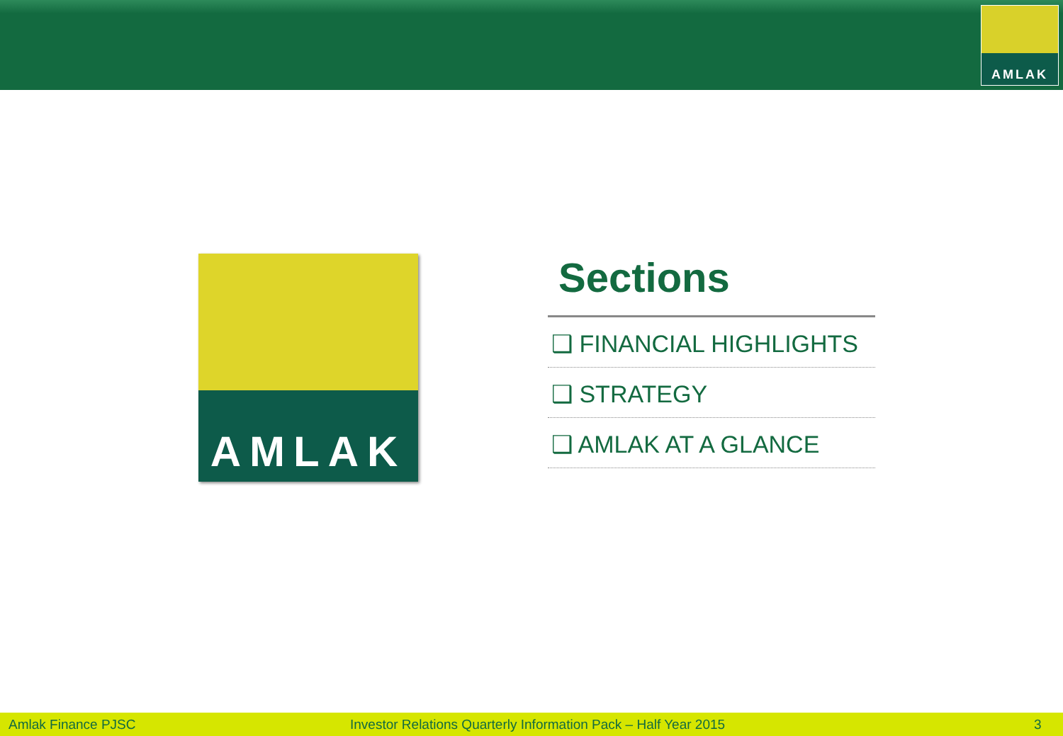AMLAK
AMLAK
Sections
❑ FINANCIAL HIGHLIGHTS
❑ STRATEGY
❑ AMLAK AT A GLANCE
Amlak Finance PJSC Investor Relations Quarterly Information Pack – Half Year 2015 3